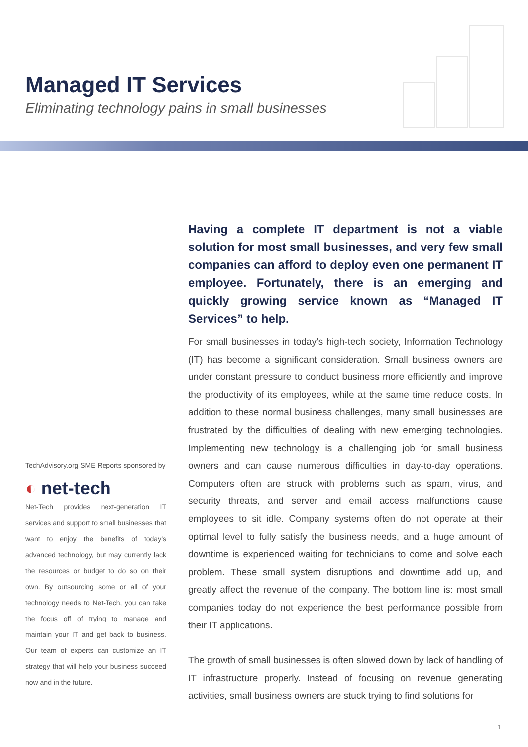Managed IT Services
Eliminating technology pains in small businesses
TechAdvisory.org SME Reports sponsored by
◐ net-tech
Net-Tech provides next-generation IT services and support to small businesses that want to enjoy the benefits of today’s advanced technology, but may currently lack the resources or budget to do so on their own. By outsourcing some or all of your technology needs to Net-Tech, you can take the focus off of trying to manage and maintain your IT and get back to business. Our team of experts can customize an IT strategy that will help your business succeed now and in the future.
Having a complete IT department is not a viable solution for most small businesses, and very few small companies can afford to deploy even one permanent IT employee. Fortunately, there is an emerging and quickly growing service known as “Managed IT Services” to help.
For small businesses in today’s high-tech society, Information Technology (IT) has become a significant consideration. Small business owners are under constant pressure to conduct business more efficiently and improve the productivity of its employees, while at the same time reduce costs. In addition to these normal business challenges, many small businesses are frustrated by the difficulties of dealing with new emerging technologies. Implementing new technology is a challenging job for small business owners and can cause numerous difficulties in day-to-day operations. Computers often are struck with problems such as spam, virus, and security threats, and server and email access malfunctions cause employees to sit idle. Company systems often do not operate at their optimal level to fully satisfy the business needs, and a huge amount of downtime is experienced waiting for technicians to come and solve each problem. These small system disruptions and downtime add up, and greatly affect the revenue of the company. The bottom line is: most small companies today do not experience the best performance possible from their IT applications.
The growth of small businesses is often slowed down by lack of handling of IT infrastructure properly. Instead of focusing on revenue generating activities, small business owners are stuck trying to find solutions for
1